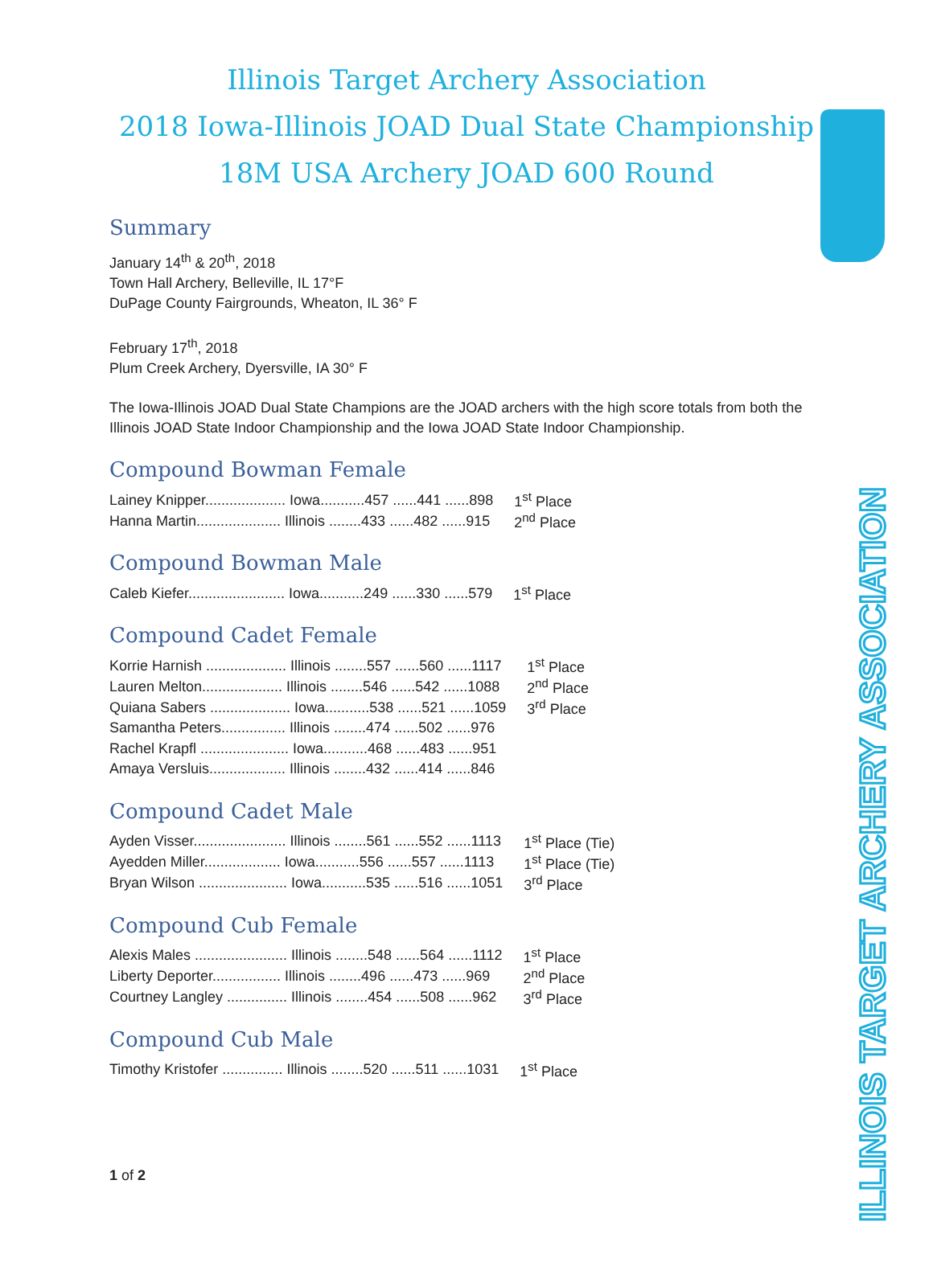Illinois Target Archery Association
2018 Iowa-Illinois JOAD Dual State Championship
18M USA Archery JOAD 600 Round
Summary
January 14<sup>th</sup> & 20<sup>th</sup>, 2018
Town Hall Archery, Belleville, IL 17°F
DuPage County Fairgrounds, Wheaton, IL 36° F
February 17<sup>th</sup>, 2018
Plum Creek Archery, Dyersville, IA 30° F
The Iowa-Illinois JOAD Dual State Champions are the JOAD archers with the high score totals from both the Illinois JOAD State Indoor Championship and the Iowa JOAD State Indoor Championship.
Compound Bowman Female
| Lainey Knipper.................... Iowa...........457 ......441 ......898 | 1<sup>st</sup> Place |
| Hanna Martin..................... Illinois ........433 ......482 ......915 | 2<sup>nd</sup> Place |
Compound Bowman Male
| Caleb Kiefer........................ Iowa...........249 ......330 ......579 | 1<sup>st</sup> Place |
Compound Cadet Female
| Korrie Harnish .................... Illinois ........557 ......560 ......1117 | 1<sup>st</sup> Place |
| Lauren Melton.................... Illinois ........546 ......542 ......1088 | 2<sup>nd</sup> Place |
| Quiana Sabers .................... Iowa...........538 ......521 ......1059 | 3<sup>rd</sup> Place |
| Samantha Peters................ Illinois ........474 ......502 ......976 | |
| Rachel Krapfl ...................... Iowa...........468 ......483 ......951 | |
| Amaya Versluis................... Illinois ........432 ......414 ......846 | |
Compound Cadet Male
| Ayden Visser....................... Illinois ........561 ......552 ......1113 | 1<sup>st</sup> Place (Tie) |
| Ayedden Miller................... Iowa...........556 ......557 ......1113 | 1<sup>st</sup> Place (Tie) |
| Bryan Wilson ...................... Iowa...........535 ......516 ......1051 | 3<sup>rd</sup> Place |
Compound Cub Female
| Alexis Males ....................... Illinois ........548 ......564 ......1112 | 1<sup>st</sup> Place |
| Liberty Deporter................. Illinois ........496 ......473 ......969 | 2<sup>nd</sup> Place |
| Courtney Langley ............... Illinois ........454 ......508 ......962 | 3<sup>rd</sup> Place |
Compound Cub Male
| Timothy Kristofer ............... Illinois ........520 ......511 ......1031 | 1<sup>st</sup> Place |
1 of 2
ILLINOIS TARGET ARCHERY ASSOCIATION